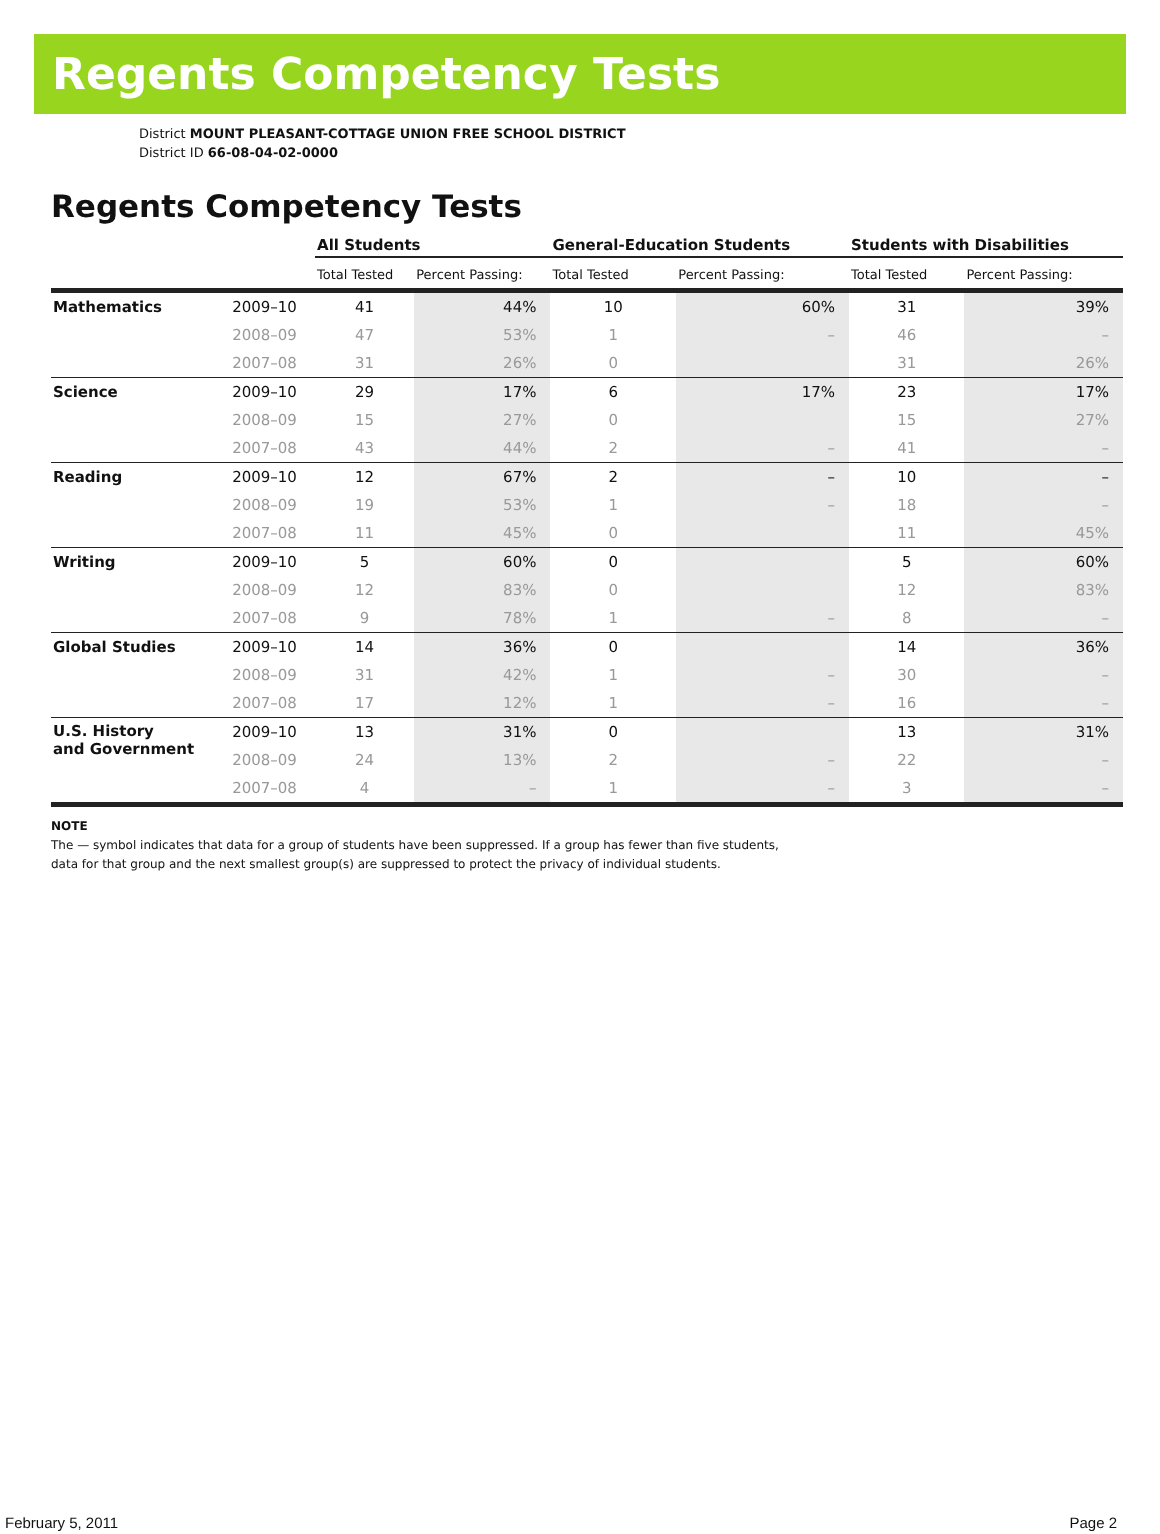Regents Competency Tests
District MOUNT PLEASANT-COTTAGE UNION FREE SCHOOL DISTRICT
District ID 66-08-04-02-0000
Regents Competency Tests
| | | All Students | | General-Education Students | | Students with Disabilities | |
| --- | --- | --- | --- | --- | --- | --- | --- |
| | | Total Tested | Percent Passing: | Total Tested | Percent Passing: | Total Tested | Percent Passing: |
| Mathematics | 2009–10 | 41 | 44% | 10 | 60% | 31 | 39% |
| | 2008–09 | 47 | 53% | 1 | – | 46 | – |
| | 2007–08 | 31 | 26% | 0 | | 31 | 26% |
| Science | 2009–10 | 29 | 17% | 6 | 17% | 23 | 17% |
| | 2008–09 | 15 | 27% | 0 | | 15 | 27% |
| | 2007–08 | 43 | 44% | 2 | – | 41 | – |
| Reading | 2009–10 | 12 | 67% | 2 | – | 10 | – |
| | 2008–09 | 19 | 53% | 1 | – | 18 | – |
| | 2007–08 | 11 | 45% | 0 | | 11 | 45% |
| Writing | 2009–10 | 5 | 60% | 0 | | 5 | 60% |
| | 2008–09 | 12 | 83% | 0 | | 12 | 83% |
| | 2007–08 | 9 | 78% | 1 | – | 8 | – |
| Global Studies | 2009–10 | 14 | 36% | 0 | | 14 | 36% |
| | 2008–09 | 31 | 42% | 1 | – | 30 | – |
| | 2007–08 | 17 | 12% | 1 | – | 16 | – |
| U.S. History and Government | 2009–10 | 13 | 31% | 0 | | 13 | 31% |
| | 2008–09 | 24 | 13% | 2 | – | 22 | – |
| | 2007–08 | 4 | – | 1 | – | 3 | – |
NOTE
The — symbol indicates that data for a group of students have been suppressed. If a group has fewer than five students,
data for that group and the next smallest group(s) are suppressed to protect the privacy of individual students.
February 5, 2011 Page 2